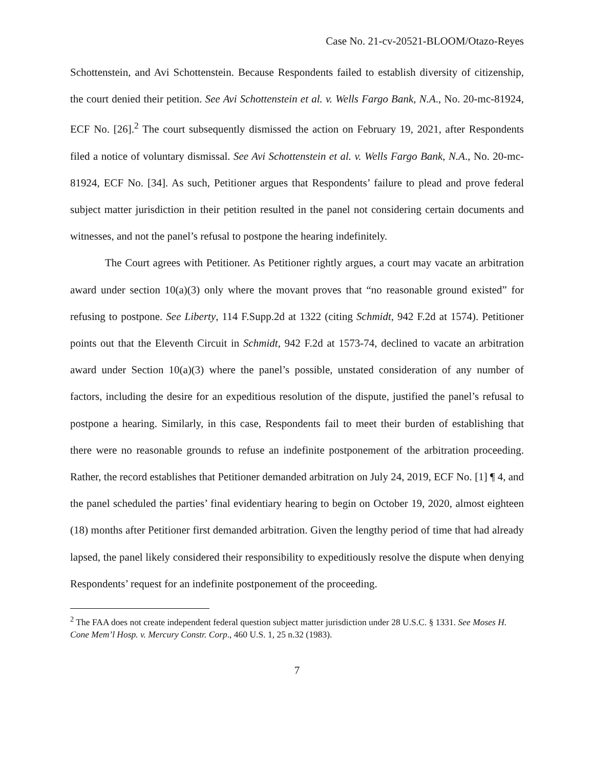Case No. 21-cv-20521-BLOOM/Otazo-Reyes
Schottenstein, and Avi Schottenstein. Because Respondents failed to establish diversity of citizenship, the court denied their petition. See Avi Schottenstein et al. v. Wells Fargo Bank, N.A., No. 20-mc-81924, ECF No. [26].<sup>2</sup> The court subsequently dismissed the action on February 19, 2021, after Respondents filed a notice of voluntary dismissal. See Avi Schottenstein et al. v. Wells Fargo Bank, N.A., No. 20-mc-81924, ECF No. [34]. As such, Petitioner argues that Respondents’ failure to plead and prove federal subject matter jurisdiction in their petition resulted in the panel not considering certain documents and witnesses, and not the panel’s refusal to postpone the hearing indefinitely.
The Court agrees with Petitioner. As Petitioner rightly argues, a court may vacate an arbitration award under section 10(a)(3) only where the movant proves that “no reasonable ground existed” for refusing to postpone. See Liberty, 114 F.Supp.2d at 1322 (citing Schmidt, 942 F.2d at 1574). Petitioner points out that the Eleventh Circuit in Schmidt, 942 F.2d at 1573-74, declined to vacate an arbitration award under Section 10(a)(3) where the panel’s possible, unstated consideration of any number of factors, including the desire for an expeditious resolution of the dispute, justified the panel’s refusal to postpone a hearing. Similarly, in this case, Respondents fail to meet their burden of establishing that there were no reasonable grounds to refuse an indefinite postponement of the arbitration proceeding. Rather, the record establishes that Petitioner demanded arbitration on July 24, 2019, ECF No. [1] ¶ 4, and the panel scheduled the parties’ final evidentiary hearing to begin on October 19, 2020, almost eighteen (18) months after Petitioner first demanded arbitration. Given the lengthy period of time that had already lapsed, the panel likely considered their responsibility to expeditiously resolve the dispute when denying Respondents’ request for an indefinite postponement of the proceeding.
<sup>2</sup> The FAA does not create independent federal question subject matter jurisdiction under 28 U.S.C. § 1331. See Moses H. Cone Mem’l Hosp. v. Mercury Constr. Corp., 460 U.S. 1, 25 n.32 (1983).
7